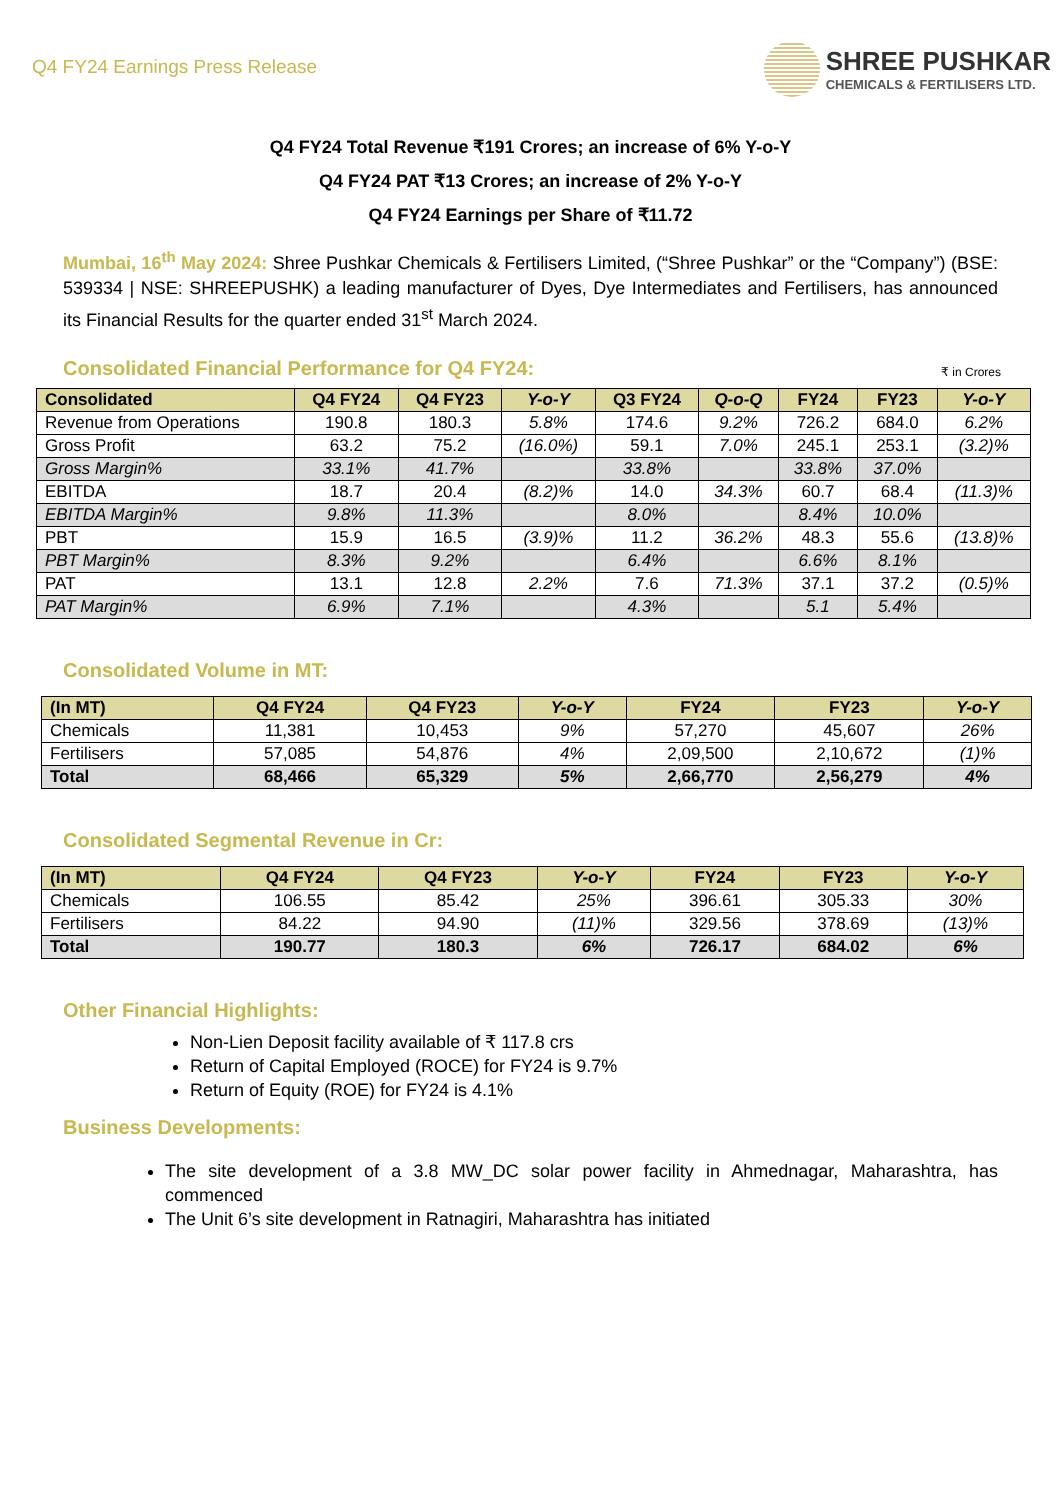Q4 FY24 Earnings Press Release
SHREE PUSHKAR
CHEMICALS & FERTILISERS LTD.
Q4 FY24 Total Revenue ₹191 Crores; an increase of 6% Y-o-Y
Q4 FY24 PAT ₹13 Crores; an increase of 2% Y-o-Y
Q4 FY24 Earnings per Share of ₹11.72
Mumbai, 16<sup>th</sup> May 2024: Shree Pushkar Chemicals & Fertilisers Limited, (“Shree Pushkar” or the “Company”) (BSE: 539334 | NSE: SHREEPUSHK) a leading manufacturer of Dyes, Dye Intermediates and Fertilisers, has announced its Financial Results for the quarter ended 31<sup>st</sup> March 2024.
Consolidated Financial Performance for Q4 FY24:
₹ in Crores
| Consolidated | Q4 FY24 | Q4 FY23 | Y-o-Y | Q3 FY24 | Q-o-Q | FY24 | FY23 | Y-o-Y |
| --- | --- | --- | --- | --- | --- | --- | --- | --- |
| Revenue from Operations | 190.8 | 180.3 | 5.8% | 174.6 | 9.2% | 726.2 | 684.0 | 6.2% |
| Gross Profit | 63.2 | 75.2 | (16.0%) | 59.1 | 7.0% | 245.1 | 253.1 | (3.2)% |
| Gross Margin% | 33.1% | 41.7% | | 33.8% | | 33.8% | 37.0% | |
| EBITDA | 18.7 | 20.4 | (8.2)% | 14.0 | 34.3% | 60.7 | 68.4 | (11.3)% |
| EBITDA Margin% | 9.8% | 11.3% | | 8.0% | | 8.4% | 10.0% | |
| PBT | 15.9 | 16.5 | (3.9)% | 11.2 | 36.2% | 48.3 | 55.6 | (13.8)% |
| PBT Margin% | 8.3% | 9.2% | | 6.4% | | 6.6% | 8.1% | |
| PAT | 13.1 | 12.8 | 2.2% | 7.6 | 71.3% | 37.1 | 37.2 | (0.5)% |
| PAT Margin% | 6.9% | 7.1% | | 4.3% | | 5.1 | 5.4% | |
Consolidated Volume in MT:
| (In MT) | Q4 FY24 | Q4 FY23 | Y-o-Y | FY24 | FY23 | Y-o-Y |
| --- | --- | --- | --- | --- | --- | --- |
| Chemicals | 11,381 | 10,453 | 9% | 57,270 | 45,607 | 26% |
| Fertilisers | 57,085 | 54,876 | 4% | 2,09,500 | 2,10,672 | (1)% |
| Total | 68,466 | 65,329 | 5% | 2,66,770 | 2,56,279 | 4% |
Consolidated Segmental Revenue in Cr:
| (In MT) | Q4 FY24 | Q4 FY23 | Y-o-Y | FY24 | FY23 | Y-o-Y |
| --- | --- | --- | --- | --- | --- | --- |
| Chemicals | 106.55 | 85.42 | 25% | 396.61 | 305.33 | 30% |
| Fertilisers | 84.22 | 94.90 | (11)% | 329.56 | 378.69 | (13)% |
| Total | 190.77 | 180.3 | 6% | 726.17 | 684.02 | 6% |
Other Financial Highlights:
Non-Lien Deposit facility available of ₹ 117.8 crs
Return of Capital Employed (ROCE) for FY24 is 9.7%
Return of Equity (ROE) for FY24 is 4.1%
Business Developments:
The site development of a 3.8 MW_DC solar power facility in Ahmednagar, Maharashtra, has commenced
The Unit 6’s site development in Ratnagiri, Maharashtra has initiated